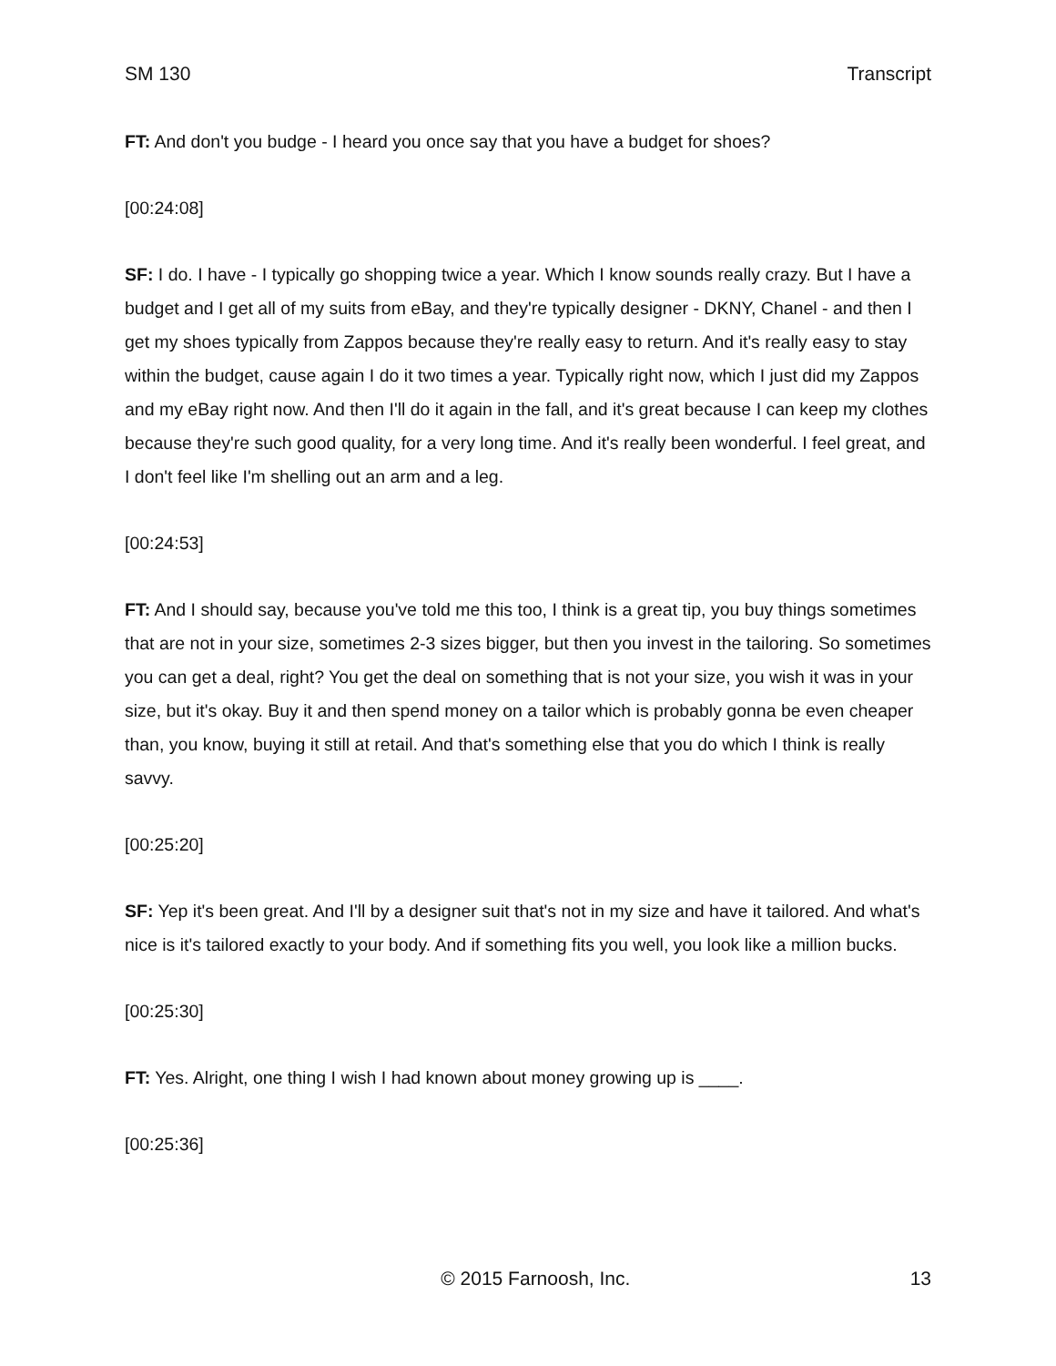SM 130 Transcript
FT: And don't you budge - I heard you once say that you have a budget for shoes?
[00:24:08]
SF: I do. I have - I typically go shopping twice a year. Which I know sounds really crazy. But I have a budget and I get all of my suits from eBay, and they're typically designer - DKNY, Chanel - and then I get my shoes typically from Zappos because they're really easy to return. And it's really easy to stay within the budget, cause again I do it two times a year. Typically right now, which I just did my Zappos and my eBay right now. And then I'll do it again in the fall, and it's great because I can keep my clothes because they're such good quality, for a very long time. And it's really been wonderful. I feel great, and I don't feel like I'm shelling out an arm and a leg.
[00:24:53]
FT: And I should say, because you've told me this too, I think is a great tip, you buy things sometimes that are not in your size, sometimes 2-3 sizes bigger, but then you invest in the tailoring. So sometimes you can get a deal, right? You get the deal on something that is not your size, you wish it was in your size, but it's okay. Buy it and then spend money on a tailor which is probably gonna be even cheaper than, you know, buying it still at retail. And that's something else that you do which I think is really savvy.
[00:25:20]
SF: Yep it's been great. And I'll by a designer suit that's not in my size and have it tailored. And what's nice is it's tailored exactly to your body. And if something fits you well, you look like a million bucks.
[00:25:30]
FT: Yes. Alright, one thing I wish I had known about money growing up is ____.
[00:25:36]
© 2015 Farnoosh, Inc. 13